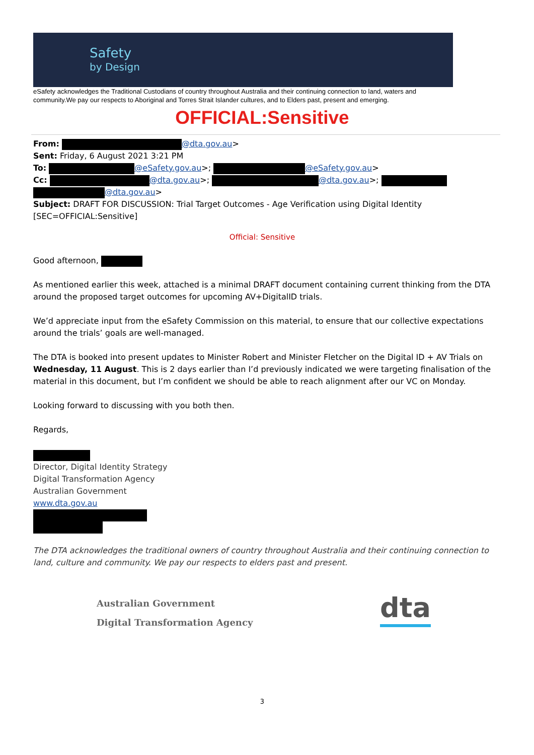Safety
by Design
eSafety acknowledges the Traditional Custodians of country throughout Australia and their continuing connection to land, waters and community.We pay our respects to Aboriginal and Torres Strait Islander cultures, and to Elders past, present and emerging.
OFFICIAL:Sensitive
From: @dta.gov.au>
Sent: Friday, 6 August 2021 3:21 PM
To: @eSafety.gov.au>; @eSafety.gov.au>
Cc: @dta.gov.au>; @dta.gov.au>;
@dta.gov.au>
Subject: DRAFT FOR DISCUSSION: Trial Target Outcomes - Age Verification using Digital Identity [SEC=OFFICIAL:Sensitive]
Official: Sensitive
Good afternoon,
As mentioned earlier this week, attached is a minimal DRAFT document containing current thinking from the DTA around the proposed target outcomes for upcoming AV+DigitalID trials.
We’d appreciate input from the eSafety Commission on this material, to ensure that our collective expectations around the trials’ goals are well-managed.
The DTA is booked into present updates to Minister Robert and Minister Fletcher on the Digital ID + AV Trials on Wednesday, 11 August. This is 2 days earlier than I’d previously indicated we were targeting finalisation of the material in this document, but I’m confident we should be able to reach alignment after our VC on Monday.
Looking forward to discussing with you both then.
Regards,
Director, Digital Identity Strategy
Digital Transformation Agency
Australian Government
www.dta.gov.au
The DTA acknowledges the traditional owners of country throughout Australia and their continuing connection to land, culture and community. We pay our respects to elders past and present.
Australian Government
Digital Transformation Agency
dta
3